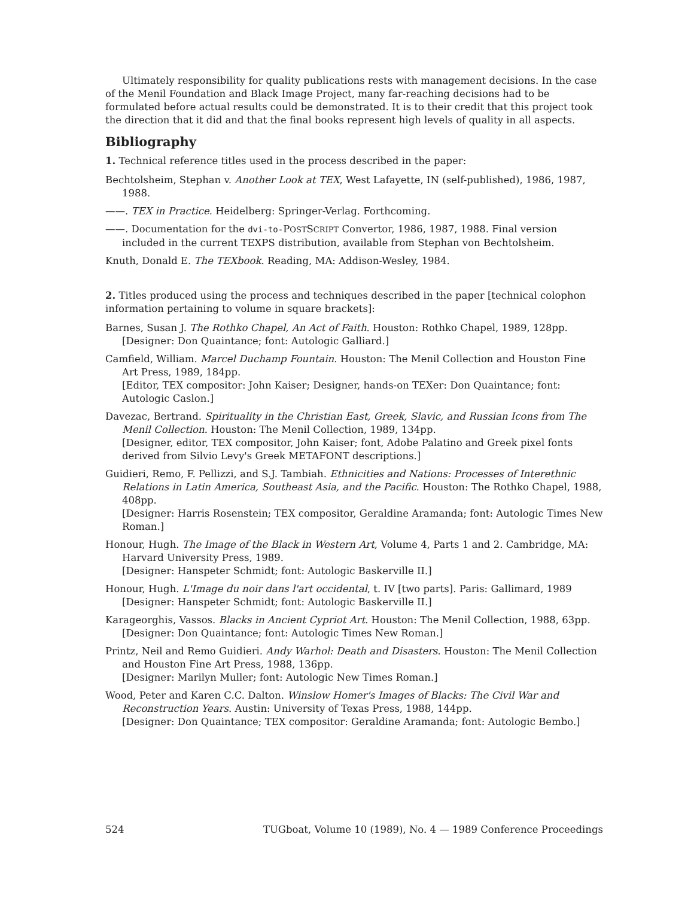Ultimately responsibility for quality publications rests with management decisions. In the case of the Menil Foundation and Black Image Project, many far-reaching decisions had to be formulated before actual results could be demonstrated. It is to their credit that this project took the direction that it did and that the final books represent high levels of quality in all aspects.
Bibliography
1. Technical reference titles used in the process described in the paper:
Bechtolsheim, Stephan v. Another Look at TEX, West Lafayette, IN (self-published), 1986, 1987, 1988.
——. TEX in Practice. Heidelberg: Springer-Verlag. Forthcoming.
——. Documentation for the dvi-to-POSTSCRIPT Convertor, 1986, 1987, 1988. Final version included in the current TEXPS distribution, available from Stephan von Bechtolsheim.
Knuth, Donald E. The TEXbook. Reading, MA: Addison-Wesley, 1984.
2. Titles produced using the process and techniques described in the paper [technical colophon information pertaining to volume in square brackets]:
Barnes, Susan J. The Rothko Chapel, An Act of Faith. Houston: Rothko Chapel, 1989, 128pp.
[Designer: Don Quaintance; font: Autologic Galliard.]
Camfield, William. Marcel Duchamp Fountain. Houston: The Menil Collection and Houston Fine Art Press, 1989, 184pp.
[Editor, TEX compositor: John Kaiser; Designer, hands-on TEXer: Don Quaintance; font: Autologic Caslon.]
Davezac, Bertrand. Spirituality in the Christian East, Greek, Slavic, and Russian Icons from The Menil Collection. Houston: The Menil Collection, 1989, 134pp.
[Designer, editor, TEX compositor, John Kaiser; font, Adobe Palatino and Greek pixel fonts derived from Silvio Levy's Greek METAFONT descriptions.]
Guidieri, Remo, F. Pellizzi, and S.J. Tambiah. Ethnicities and Nations: Processes of Interethnic Relations in Latin America, Southeast Asia, and the Pacific. Houston: The Rothko Chapel, 1988, 408pp.
[Designer: Harris Rosenstein; TEX compositor, Geraldine Aramanda; font: Autologic Times New Roman.]
Honour, Hugh. The Image of the Black in Western Art, Volume 4, Parts 1 and 2. Cambridge, MA: Harvard University Press, 1989.
[Designer: Hanspeter Schmidt; font: Autologic Baskerville II.]
Honour, Hugh. L'Image du noir dans l'art occidental, t. IV [two parts]. Paris: Gallimard, 1989
[Designer: Hanspeter Schmidt; font: Autologic Baskerville II.]
Karageorghis, Vassos. Blacks in Ancient Cypriot Art. Houston: The Menil Collection, 1988, 63pp.
[Designer: Don Quaintance; font: Autologic Times New Roman.]
Printz, Neil and Remo Guidieri. Andy Warhol: Death and Disasters. Houston: The Menil Collection and Houston Fine Art Press, 1988, 136pp.
[Designer: Marilyn Muller; font: Autologic New Times Roman.]
Wood, Peter and Karen C.C. Dalton. Winslow Homer's Images of Blacks: The Civil War and Reconstruction Years. Austin: University of Texas Press, 1988, 144pp.
[Designer: Don Quaintance; TEX compositor: Geraldine Aramanda; font: Autologic Bembo.]
524 TUGboat, Volume 10 (1989), No. 4 — 1989 Conference Proceedings